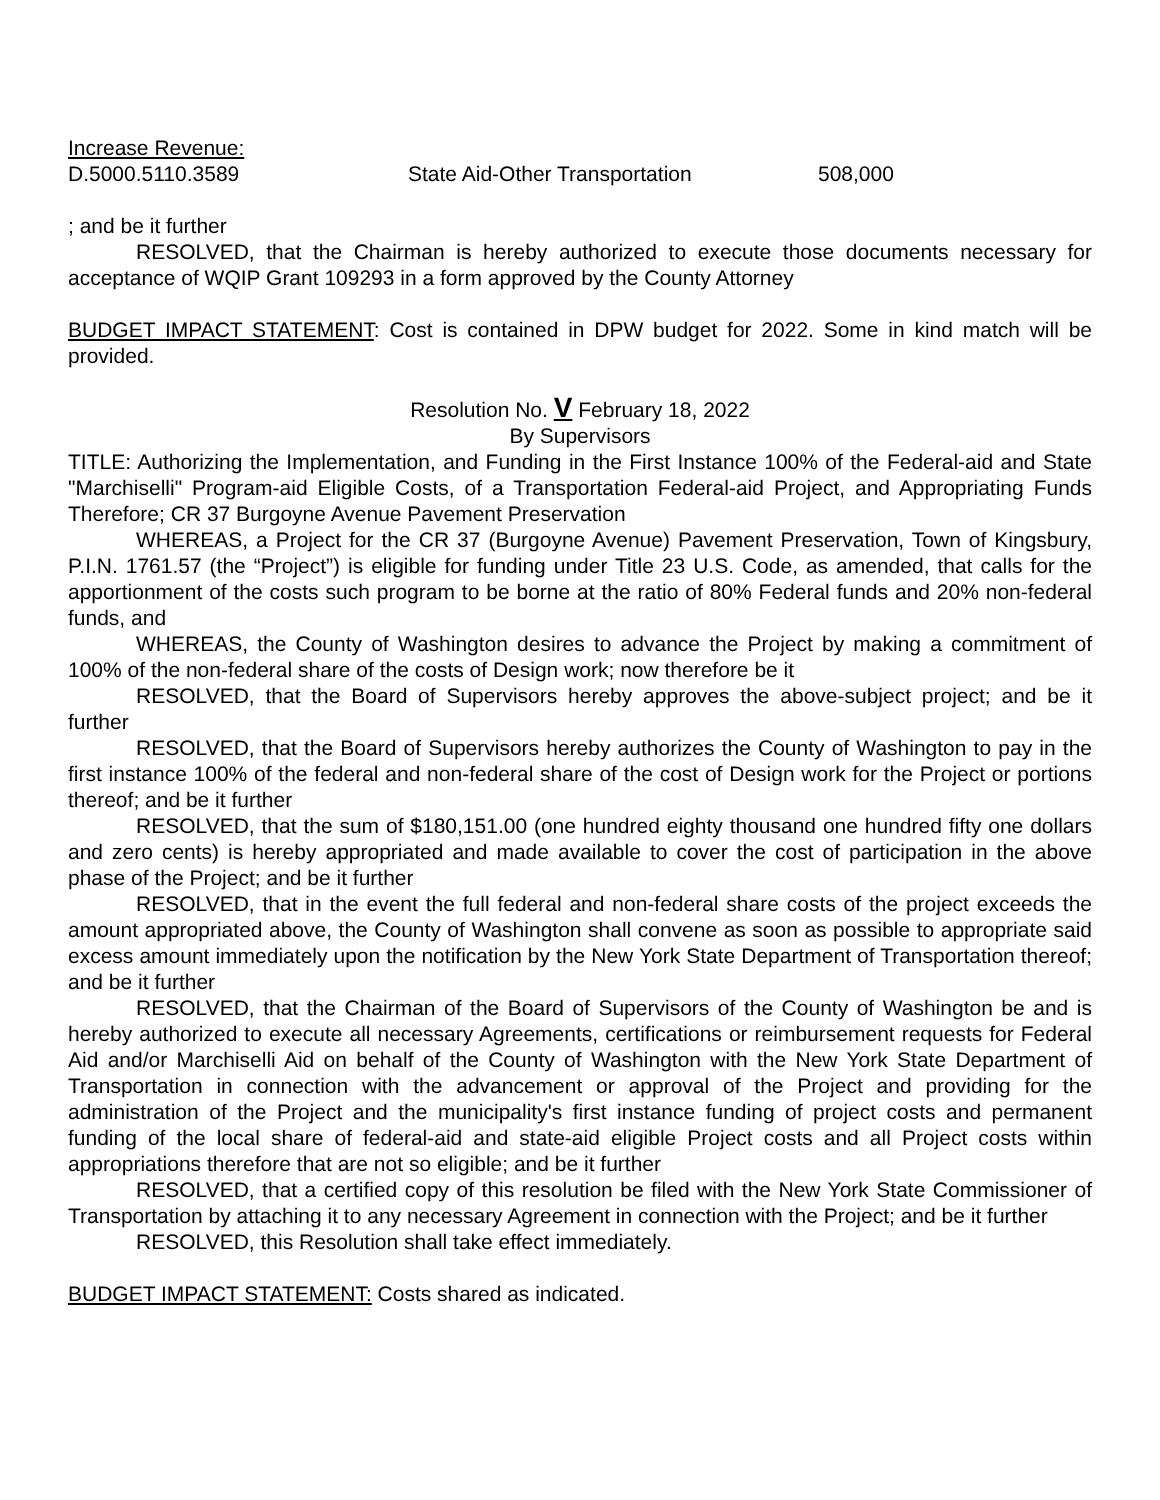Increase Revenue:
D.5000.5110.3589 State Aid-Other Transportation 508,000
; and be it further
RESOLVED, that the Chairman is hereby authorized to execute those documents necessary for acceptance of WQIP Grant 109293 in a form approved by the County Attorney
BUDGET IMPACT STATEMENT: Cost is contained in DPW budget for 2022. Some in kind match will be provided.
Resolution No. V February 18, 2022
By Supervisors
TITLE: Authorizing the Implementation, and Funding in the First Instance 100% of the Federal-aid and State "Marchiselli" Program-aid Eligible Costs, of a Transportation Federal-aid Project, and Appropriating Funds Therefore; CR 37 Burgoyne Avenue Pavement Preservation
WHEREAS, a Project for the CR 37 (Burgoyne Avenue) Pavement Preservation, Town of Kingsbury, P.I.N. 1761.57 (the “Project”) is eligible for funding under Title 23 U.S. Code, as amended, that calls for the apportionment of the costs such program to be borne at the ratio of 80% Federal funds and 20% non-federal funds, and
WHEREAS, the County of Washington desires to advance the Project by making a commitment of 100% of the non-federal share of the costs of Design work; now therefore be it
RESOLVED, that the Board of Supervisors hereby approves the above-subject project; and be it further
RESOLVED, that the Board of Supervisors hereby authorizes the County of Washington to pay in the first instance 100% of the federal and non-federal share of the cost of Design work for the Project or portions thereof; and be it further
RESOLVED, that the sum of $180,151.00 (one hundred eighty thousand one hundred fifty one dollars and zero cents) is hereby appropriated and made available to cover the cost of participation in the above phase of the Project; and be it further
RESOLVED, that in the event the full federal and non-federal share costs of the project exceeds the amount appropriated above, the County of Washington shall convene as soon as possible to appropriate said excess amount immediately upon the notification by the New York State Department of Transportation thereof; and be it further
RESOLVED, that the Chairman of the Board of Supervisors of the County of Washington be and is hereby authorized to execute all necessary Agreements, certifications or reimbursement requests for Federal Aid and/or Marchiselli Aid on behalf of the County of Washington with the New York State Department of Transportation in connection with the advancement or approval of the Project and providing for the administration of the Project and the municipality's first instance funding of project costs and permanent funding of the local share of federal-aid and state-aid eligible Project costs and all Project costs within appropriations therefore that are not so eligible; and be it further
RESOLVED, that a certified copy of this resolution be filed with the New York State Commissioner of Transportation by attaching it to any necessary Agreement in connection with the Project; and be it further
RESOLVED, this Resolution shall take effect immediately.
BUDGET IMPACT STATEMENT: Costs shared as indicated.